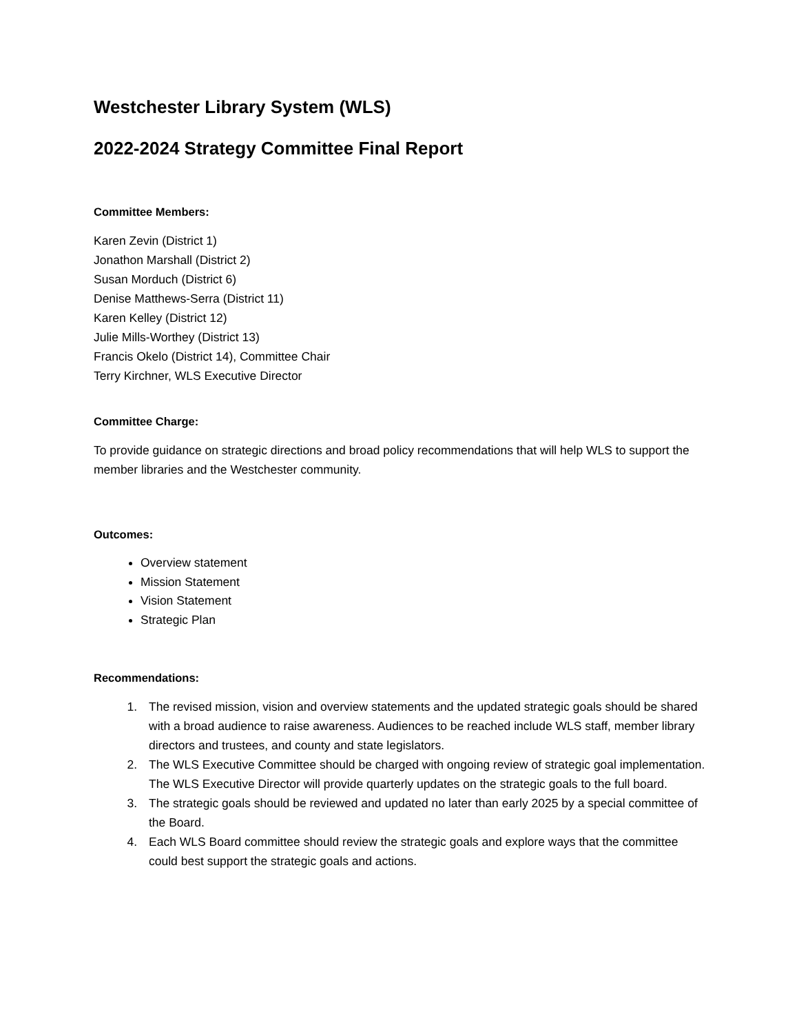Westchester Library System (WLS)
2022-2024 Strategy Committee Final Report
Committee Members:
Karen Zevin (District 1)
Jonathon Marshall (District 2)
Susan Morduch (District 6)
Denise Matthews-Serra (District 11)
Karen Kelley (District 12)
Julie Mills-Worthey (District 13)
Francis Okelo (District 14), Committee Chair
Terry Kirchner, WLS Executive Director
Committee Charge:
To provide guidance on strategic directions and broad policy recommendations that will help WLS to support the member libraries and the Westchester community.
Outcomes:
Overview statement
Mission Statement
Vision Statement
Strategic Plan
Recommendations:
1. The revised mission, vision and overview statements and the updated strategic goals should be shared with a broad audience to raise awareness. Audiences to be reached include WLS staff, member library directors and trustees, and county and state legislators.
2. The WLS Executive Committee should be charged with ongoing review of strategic goal implementation. The WLS Executive Director will provide quarterly updates on the strategic goals to the full board.
3. The strategic goals should be reviewed and updated no later than early 2025 by a special committee of the Board.
4. Each WLS Board committee should review the strategic goals and explore ways that the committee could best support the strategic goals and actions.